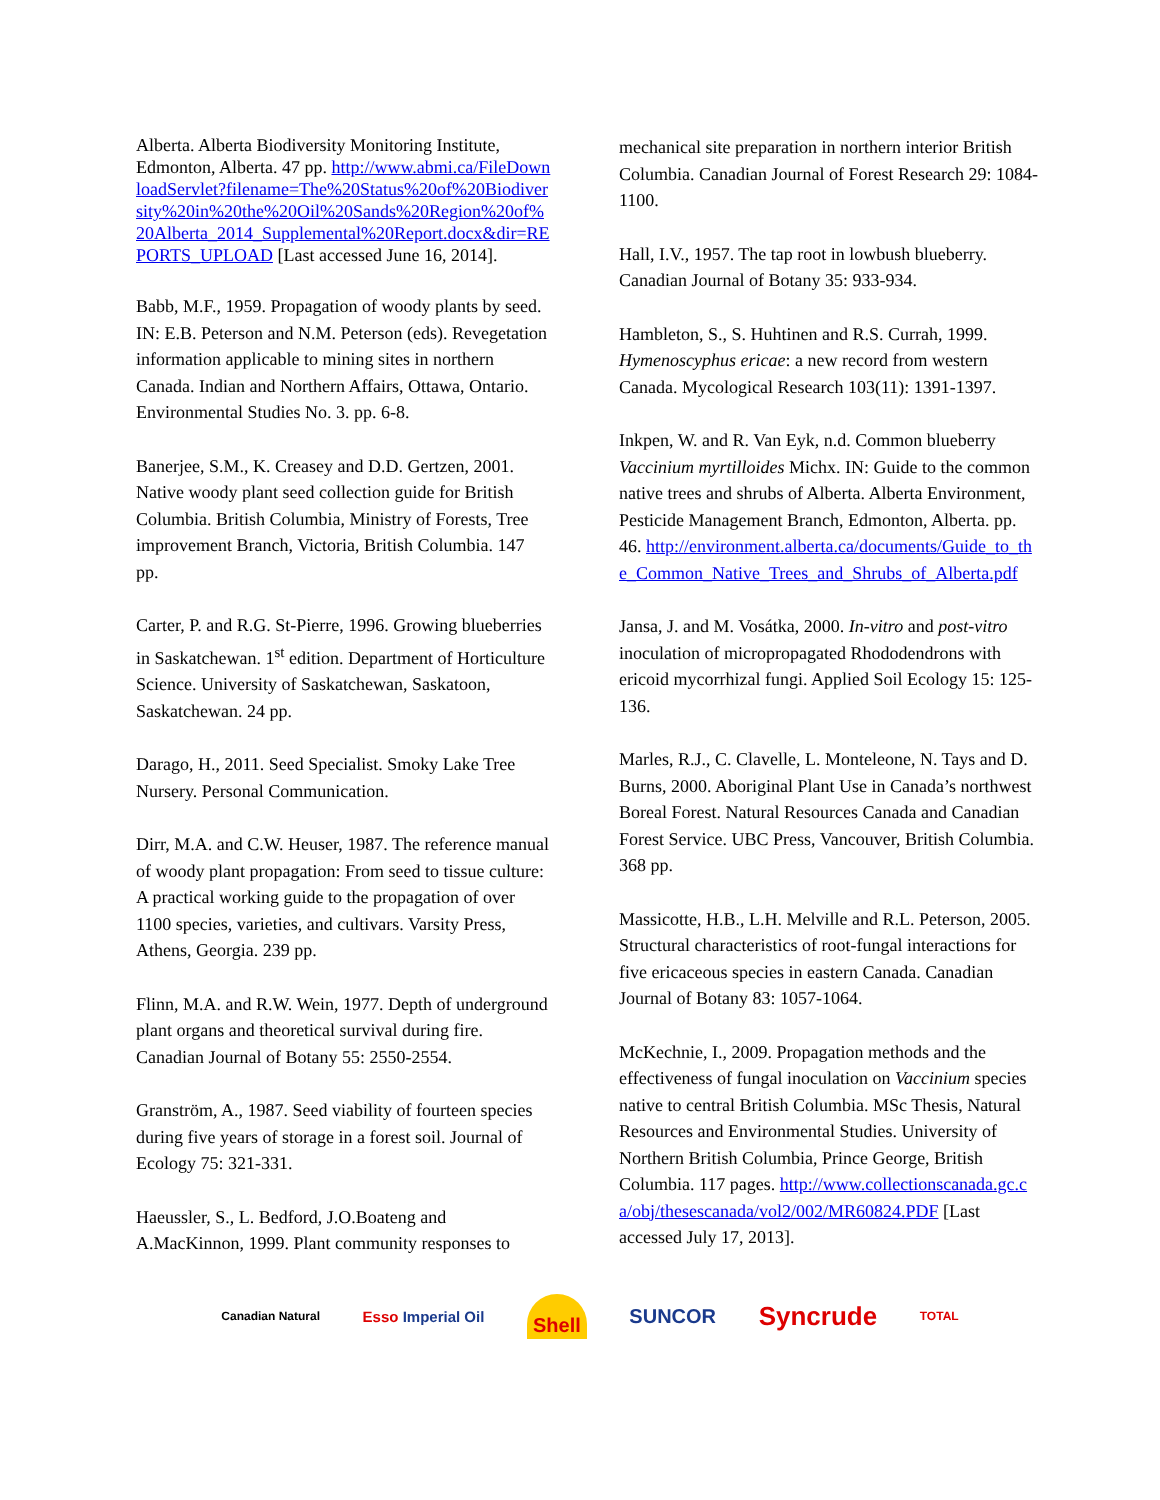Alberta. Alberta Biodiversity Monitoring Institute, Edmonton, Alberta. 47 pp. http://www.abmi.ca/FileDownloadServlet?filename=The%20Status%20of%20Biodiversity%20in%20the%20Oil%20Sands%20Region%20of%20Alberta_2014_Supplemental%20Report.docx&dir=REPORTS_UPLOAD [Last accessed June 16, 2014].
Babb, M.F., 1959. Propagation of woody plants by seed. IN: E.B. Peterson and N.M. Peterson (eds). Revegetation information applicable to mining sites in northern Canada. Indian and Northern Affairs, Ottawa, Ontario. Environmental Studies No. 3. pp. 6-8.
Banerjee, S.M., K. Creasey and D.D. Gertzen, 2001. Native woody plant seed collection guide for British Columbia. British Columbia, Ministry of Forests, Tree improvement Branch, Victoria, British Columbia. 147 pp.
Carter, P. and R.G. St-Pierre, 1996. Growing blueberries in Saskatchewan. 1<sup>st</sup> edition. Department of Horticulture Science. University of Saskatchewan, Saskatoon, Saskatchewan. 24 pp.
Darago, H., 2011. Seed Specialist. Smoky Lake Tree Nursery. Personal Communication.
Dirr, M.A. and C.W. Heuser, 1987. The reference manual of woody plant propagation: From seed to tissue culture: A practical working guide to the propagation of over 1100 species, varieties, and cultivars. Varsity Press, Athens, Georgia. 239 pp.
Flinn, M.A. and R.W. Wein, 1977. Depth of underground plant organs and theoretical survival during fire. Canadian Journal of Botany 55: 2550-2554.
Granström, A., 1987. Seed viability of fourteen species during five years of storage in a forest soil. Journal of Ecology 75: 321-331.
Haeussler, S., L. Bedford, J.O.Boateng and A.MacKinnon, 1999. Plant community responses to
mechanical site preparation in northern interior British Columbia. Canadian Journal of Forest Research 29: 1084-1100.
Hall, I.V., 1957. The tap root in lowbush blueberry. Canadian Journal of Botany 35: 933-934.
Hambleton, S., S. Huhtinen and R.S. Currah, 1999. Hymenoscyphus ericae: a new record from western Canada. Mycological Research 103(11): 1391-1397.
Inkpen, W. and R. Van Eyk, n.d. Common blueberry Vaccinium myrtilloides Michx. IN: Guide to the common native trees and shrubs of Alberta. Alberta Environment, Pesticide Management Branch, Edmonton, Alberta. pp. 46. http://environment.alberta.ca/documents/Guide_to_the_Common_Native_Trees_and_Shrubs_of_Alberta.pdf
Jansa, J. and M. Vosátka, 2000. In-vitro and post-vitro inoculation of micropropagated Rhododendrons with ericoid mycorrhizal fungi. Applied Soil Ecology 15: 125-136.
Marles, R.J., C. Clavelle, L. Monteleone, N. Tays and D. Burns, 2000. Aboriginal Plant Use in Canada’s northwest Boreal Forest. Natural Resources Canada and Canadian Forest Service. UBC Press, Vancouver, British Columbia. 368 pp.
Massicotte, H.B., L.H. Melville and R.L. Peterson, 2005. Structural characteristics of root-fungal interactions for five ericaceous species in eastern Canada. Canadian Journal of Botany 83: 1057-1064.
McKechnie, I., 2009. Propagation methods and the effectiveness of fungal inoculation on Vaccinium species native to central British Columbia. MSc Thesis, Natural Resources and Environmental Studies. University of Northern British Columbia, Prince George, British Columbia. 117 pages. http://www.collectionscanada.gc.ca/obj/thesescanada/vol2/002/MR60824.PDF [Last accessed July 17, 2013].
Canadian Natural Esso Imperial Oil Shell SUNCOR Syncrude TOTAL